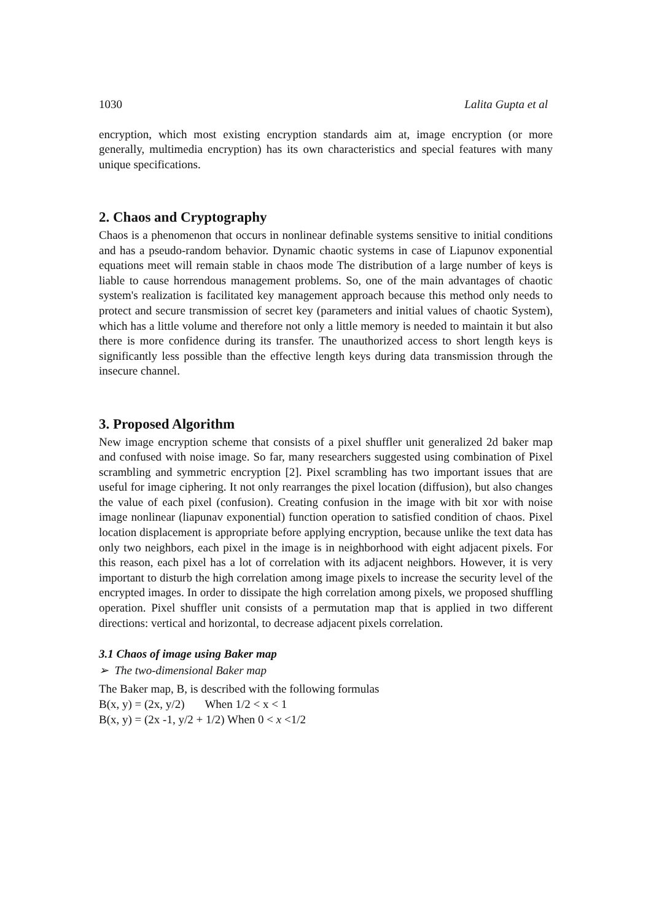1030 Lalita Gupta et al
encryption, which most existing encryption standards aim at, image encryption (or more generally, multimedia encryption) has its own characteristics and special features with many unique specifications.
2. Chaos and Cryptography
Chaos is a phenomenon that occurs in nonlinear definable systems sensitive to initial conditions and has a pseudo-random behavior. Dynamic chaotic systems in case of Liapunov exponential equations meet will remain stable in chaos mode The distribution of a large number of keys is liable to cause horrendous management problems. So, one of the main advantages of chaotic system's realization is facilitated key management approach because this method only needs to protect and secure transmission of secret key (parameters and initial values of chaotic System), which has a little volume and therefore not only a little memory is needed to maintain it but also there is more confidence during its transfer. The unauthorized access to short length keys is significantly less possible than the effective length keys during data transmission through the insecure channel.
3. Proposed Algorithm
New image encryption scheme that consists of a pixel shuffler unit generalized 2d baker map and confused with noise image. So far, many researchers suggested using combination of Pixel scrambling and symmetric encryption [2]. Pixel scrambling has two important issues that are useful for image ciphering. It not only rearranges the pixel location (diffusion), but also changes the value of each pixel (confusion). Creating confusion in the image with bit xor with noise image nonlinear (liapunav exponential) function operation to satisfied condition of chaos. Pixel location displacement is appropriate before applying encryption, because unlike the text data has only two neighbors, each pixel in the image is in neighborhood with eight adjacent pixels. For this reason, each pixel has a lot of correlation with its adjacent neighbors. However, it is very important to disturb the high correlation among image pixels to increase the security level of the encrypted images. In order to dissipate the high correlation among pixels, we proposed shuffling operation. Pixel shuffler unit consists of a permutation map that is applied in two different directions: vertical and horizontal, to decrease adjacent pixels correlation.
3.1 Chaos of image using Baker map
➢ The two-dimensional Baker map
The Baker map, B, is described with the following formulas
B(x, y) = (2x, y/2) When 1/2 < x < 1
B(x, y) = (2x -1, y/2 + 1/2) When 0 < x <1/2